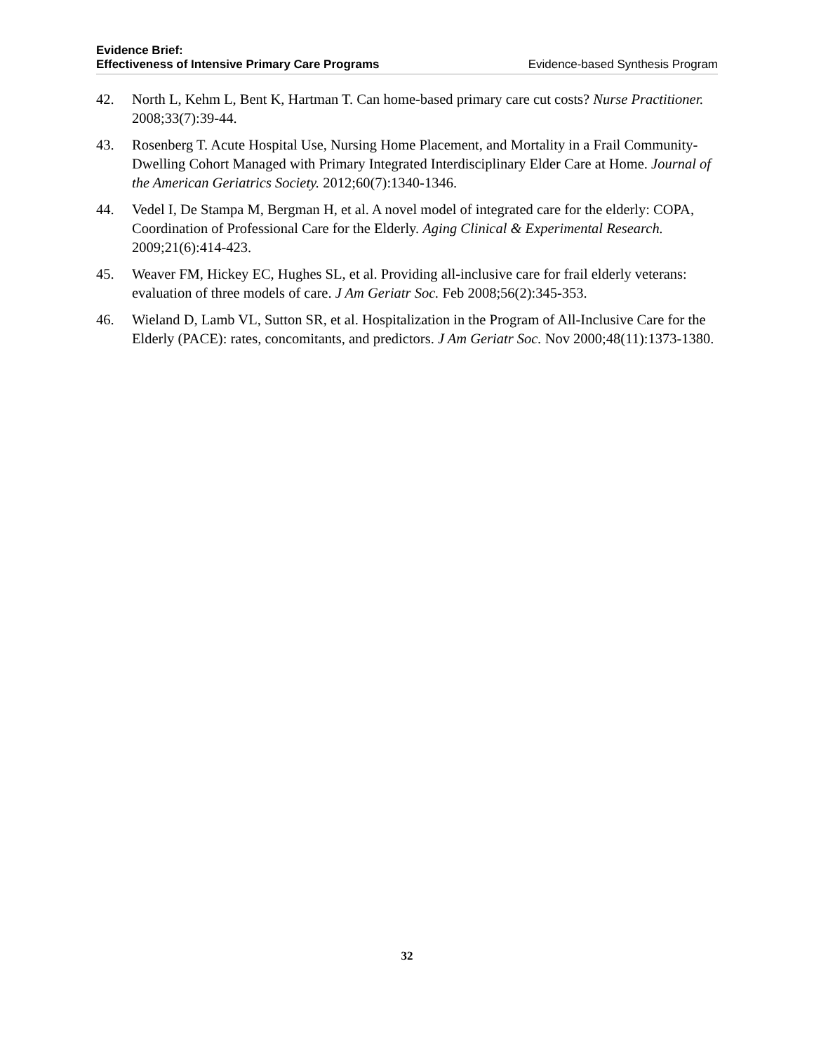Evidence Brief:
Effectiveness of Intensive Primary Care Programs
Evidence-based Synthesis Program
42. North L, Kehm L, Bent K, Hartman T. Can home-based primary care cut costs? Nurse Practitioner. 2008;33(7):39-44.
43. Rosenberg T. Acute Hospital Use, Nursing Home Placement, and Mortality in a Frail Community-Dwelling Cohort Managed with Primary Integrated Interdisciplinary Elder Care at Home. Journal of the American Geriatrics Society. 2012;60(7):1340-1346.
44. Vedel I, De Stampa M, Bergman H, et al. A novel model of integrated care for the elderly: COPA, Coordination of Professional Care for the Elderly. Aging Clinical & Experimental Research. 2009;21(6):414-423.
45. Weaver FM, Hickey EC, Hughes SL, et al. Providing all-inclusive care for frail elderly veterans: evaluation of three models of care. J Am Geriatr Soc. Feb 2008;56(2):345-353.
46. Wieland D, Lamb VL, Sutton SR, et al. Hospitalization in the Program of All-Inclusive Care for the Elderly (PACE): rates, concomitants, and predictors. J Am Geriatr Soc. Nov 2000;48(11):1373-1380.
32